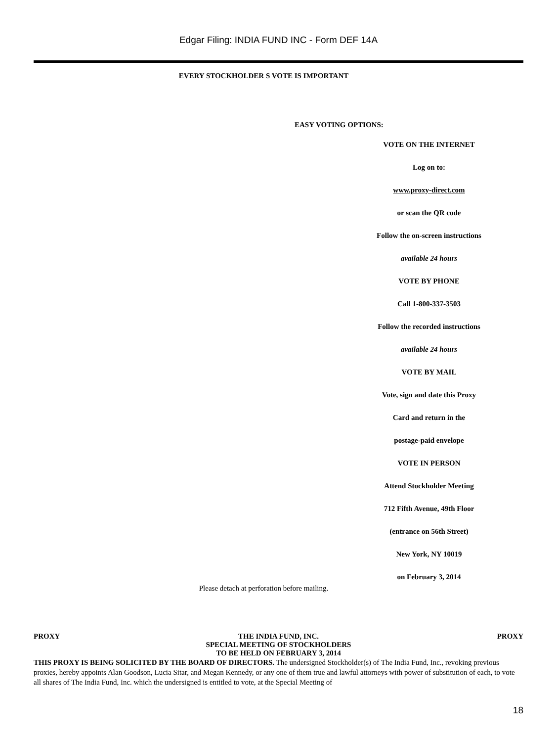Edgar Filing: INDIA FUND INC - Form DEF 14A
EVERY STOCKHOLDER S VOTE IS IMPORTANT
EASY VOTING OPTIONS:
VOTE ON THE INTERNET
Log on to:
www.proxy-direct.com
or scan the QR code
Follow the on-screen instructions
available 24 hours
VOTE BY PHONE
Call 1-800-337-3503
Follow the recorded instructions
available 24 hours
VOTE BY MAIL
Vote, sign and date this Proxy
Card and return in the
postage-paid envelope
VOTE IN PERSON
Attend Stockholder Meeting
712 Fifth Avenue, 49th Floor
(entrance on 56th Street)
New York, NY 10019
on February 3, 2014
Please detach at perforation before mailing.
PROXY THE INDIA FUND, INC. PROXY
SPECIAL MEETING OF STOCKHOLDERS
TO BE HELD ON FEBRUARY 3, 2014
THIS PROXY IS BEING SOLICITED BY THE BOARD OF DIRECTORS. The undersigned Stockholder(s) of The India Fund, Inc., revoking previous proxies, hereby appoints Alan Goodson, Lucia Sitar, and Megan Kennedy, or any one of them true and lawful attorneys with power of substitution of each, to vote all shares of The India Fund, Inc. which the undersigned is entitled to vote, at the Special Meeting of
18